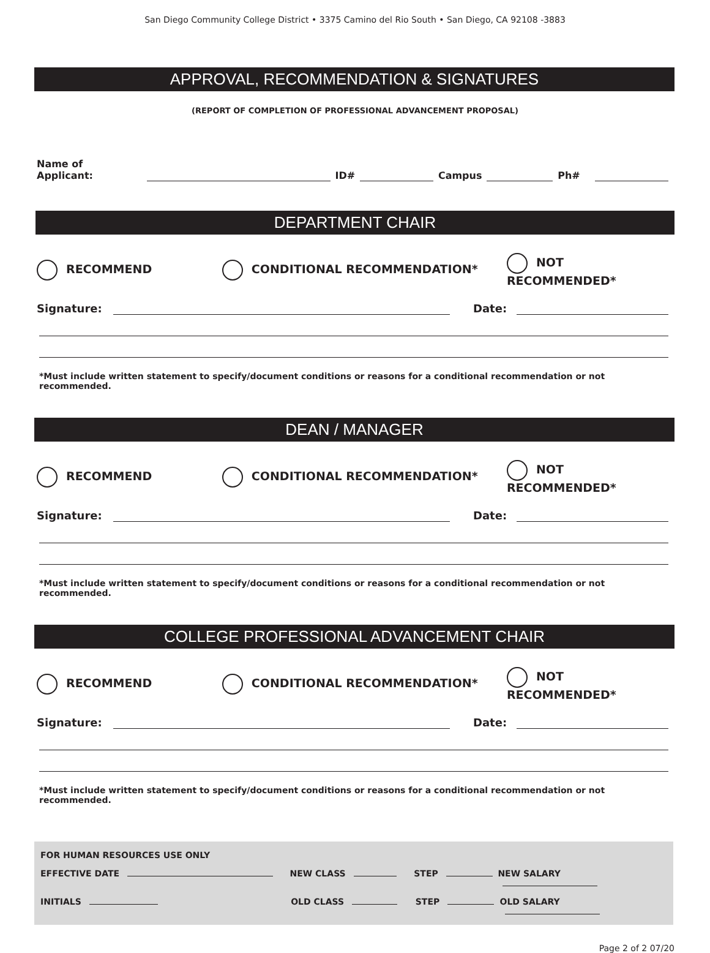San Diego Community College District • 3375 Camino del Rio South • San Diego, CA 92108 -3883
APPROVAL, RECOMMENDATION & SIGNATURES
(REPORT OF COMPLETION OF PROFESSIONAL ADVANCEMENT PROPOSAL)
Name of Applicant: ID# Campus Ph#
DEPARTMENT CHAIR
RECOMMEND CONDITIONAL RECOMMENDATION* NOT RECOMMENDED*
Signature: Date:
*Must include written statement to specify/document conditions or reasons for a conditional recommendation or not recommended.
DEAN / MANAGER
RECOMMEND CONDITIONAL RECOMMENDATION* NOT RECOMMENDED*
Signature: Date:
*Must include written statement to specify/document conditions or reasons for a conditional recommendation or not recommended.
COLLEGE PROFESSIONAL ADVANCEMENT CHAIR
RECOMMEND CONDITIONAL RECOMMENDATION* NOT RECOMMENDED*
Signature: Date:
*Must include written statement to specify/document conditions or reasons for a conditional recommendation or not recommended.
FOR HUMAN RESOURCES USE ONLY
EFFECTIVE DATE NEW CLASS STEP NEW SALARY
INITIALS OLD CLASS STEP OLD SALARY
Page 2 of 2 07/20